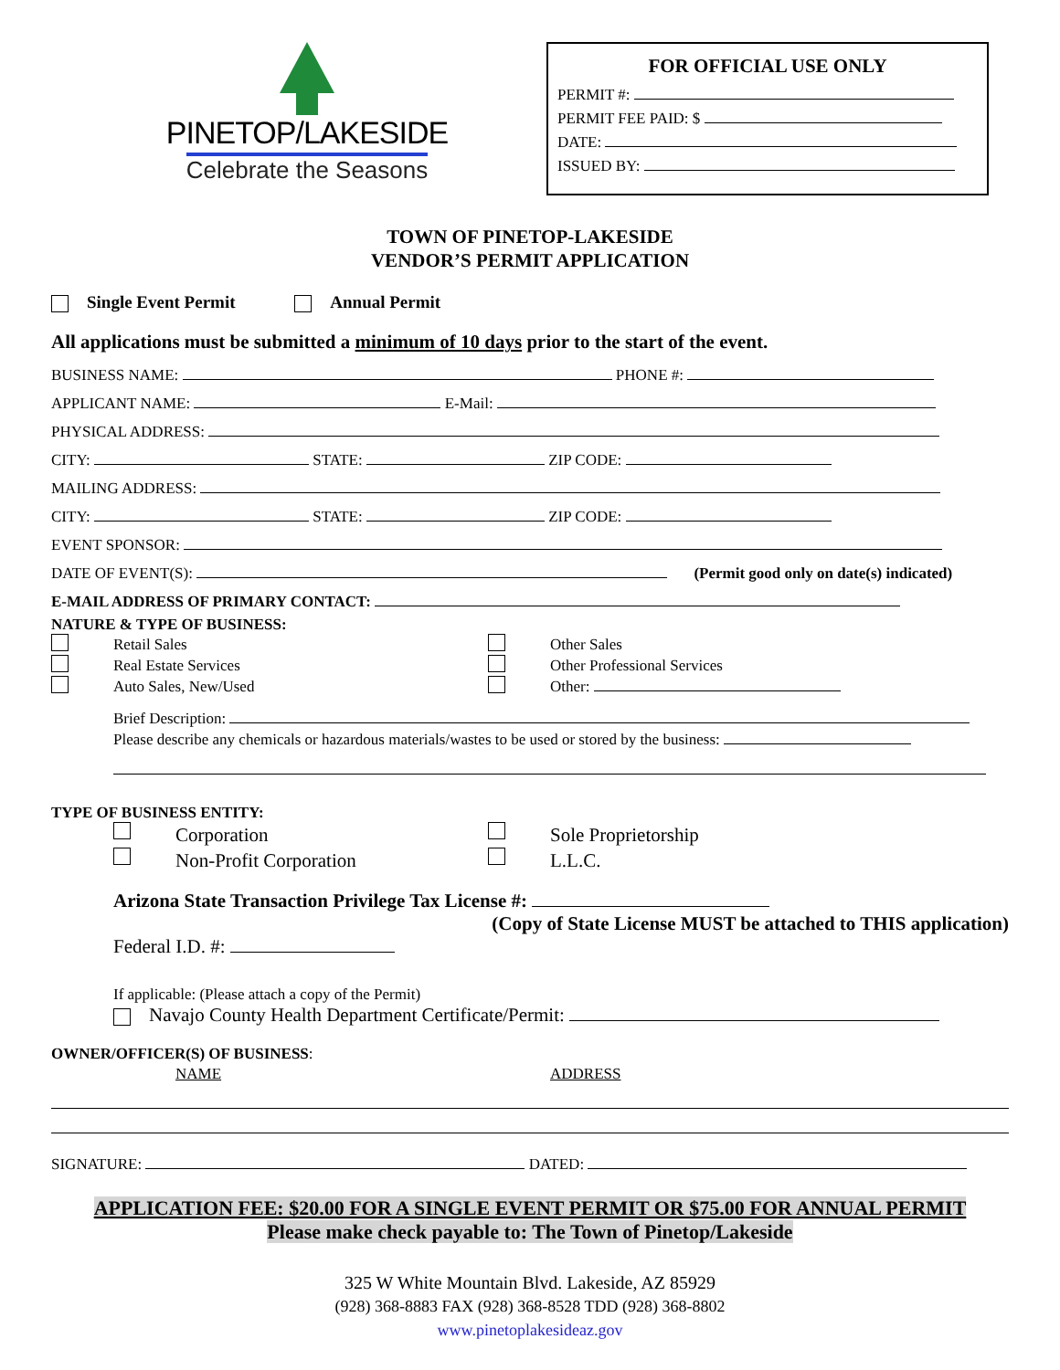PINETOP/LAKESIDE
Celebrate the Seasons
FOR OFFICIAL USE ONLY
PERMIT #:
PERMIT FEE PAID: $
DATE:
ISSUED BY:
TOWN OF PINETOP-LAKESIDE
VENDOR’S PERMIT APPLICATION
Single Event Permit Annual Permit
All applications must be submitted a minimum of 10 days prior to the start of the event.
BUSINESS NAME: PHONE #:
APPLICANT NAME: E-Mail:
PHYSICAL ADDRESS:
CITY: STATE: ZIP CODE:
MAILING ADDRESS:
CITY: STATE: ZIP CODE:
EVENT SPONSOR:
DATE OF EVENT(S): (Permit good only on date(s) indicated)
E-MAIL ADDRESS OF PRIMARY CONTACT:
NATURE & TYPE OF BUSINESS:
Retail Sales Other Sales Real Estate Services Other Professional Services Auto Sales, New/Used Other:
Brief Description:
Please describe any chemicals or hazardous materials/wastes to be used or stored by the business:
TYPE OF BUSINESS ENTITY:
Corporation Sole Proprietorship Non-Profit Corporation L.L.C.
Arizona State Transaction Privilege Tax License #:
(Copy of State License MUST be attached to THIS application)
Federal I.D. #:
If applicable: (Please attach a copy of the Permit)
Navajo County Health Department Certificate/Permit:
OWNER/OFFICER(S) OF BUSINESS:
NAME ADDRESS
SIGNATURE: DATED:
APPLICATION FEE: $20.00 FOR A SINGLE EVENT PERMIT OR $75.00 FOR ANNUAL PERMIT
Please make check payable to: The Town of Pinetop/Lakeside
325 W White Mountain Blvd. Lakeside, AZ 85929
(928) 368-8883 FAX (928) 368-8528 TDD (928) 368-8802
www.pinetoplakesideaz.gov